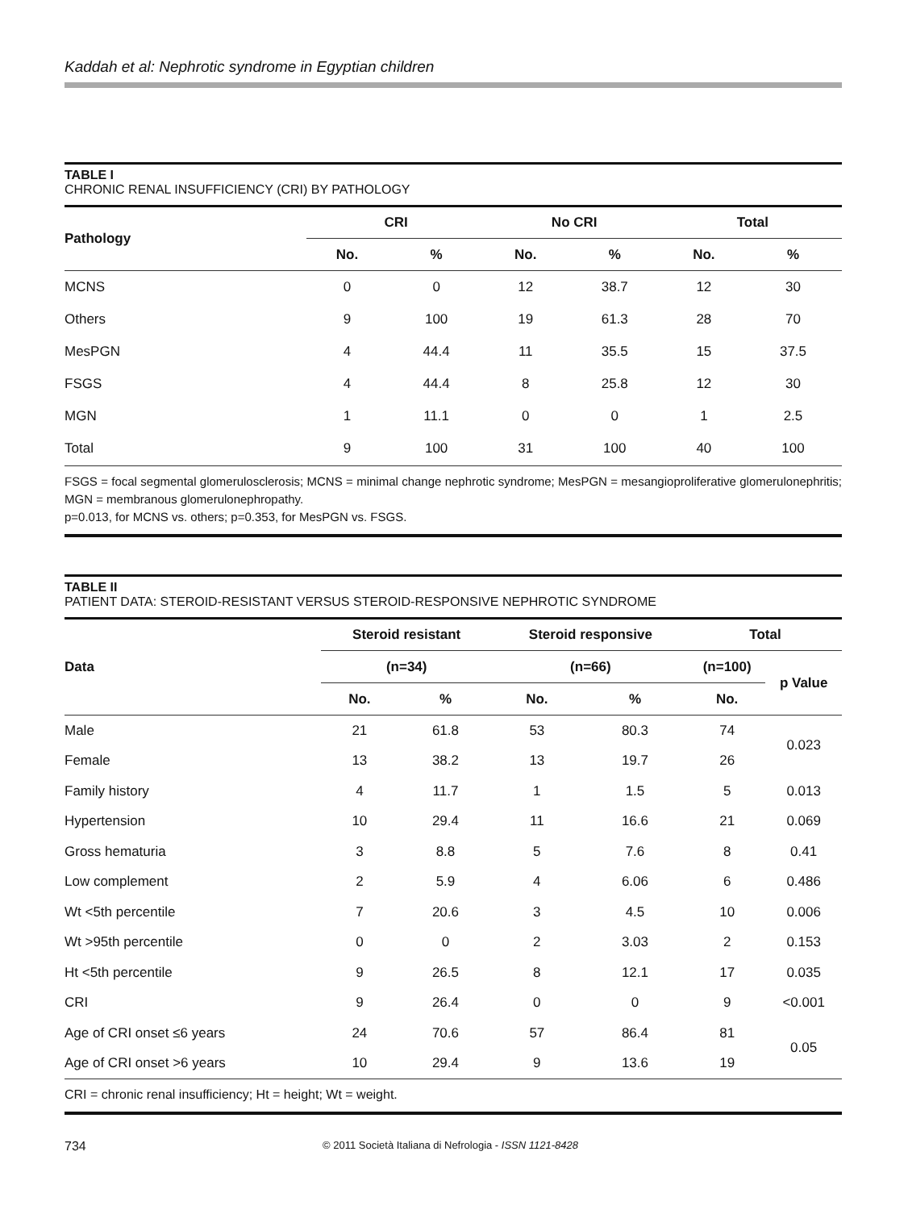Kaddah et al: Nephrotic syndrome in Egyptian children
TABLE I
CHRONIC RENAL INSUFFICIENCY (CRI) BY PATHOLOGY
| Pathology | CRI | | No CRI | | Total | |
| --- | --- | --- | --- | --- | --- | --- |
| | No. | % | No. | % | No. | % |
| MCNS | 0 | 0 | 12 | 38.7 | 12 | 30 |
| Others | 9 | 100 | 19 | 61.3 | 28 | 70 |
| MesPGN | 4 | 44.4 | 11 | 35.5 | 15 | 37.5 |
| FSGS | 4 | 44.4 | 8 | 25.8 | 12 | 30 |
| MGN | 1 | 11.1 | 0 | 0 | 1 | 2.5 |
| Total | 9 | 100 | 31 | 100 | 40 | 100 |
FSGS = focal segmental glomerulosclerosis; MCNS = minimal change nephrotic syndrome; MesPGN = mesangioproliferative glomerulonephritis; MGN = membranous glomerulonephropathy.
p=0.013, for MCNS vs. others; p=0.353, for MesPGN vs. FSGS.
TABLE II
PATIENT DATA: STEROID-RESISTANT VERSUS STEROID-RESPONSIVE NEPHROTIC SYNDROME
| Data | Steroid resistant | | Steroid responsive | | Total | |
| --- | --- | --- | --- | --- | --- | --- |
| | (n=34) | | (n=66) | | (n=100) | p Value |
| | No. | % | No. | % | No. | |
| Male | 21 | 61.8 | 53 | 80.3 | 74 | 0.023 |
| Female | 13 | 38.2 | 13 | 19.7 | 26 | |
| Family history | 4 | 11.7 | 1 | 1.5 | 5 | 0.013 |
| Hypertension | 10 | 29.4 | 11 | 16.6 | 21 | 0.069 |
| Gross hematuria | 3 | 8.8 | 5 | 7.6 | 8 | 0.41 |
| Low complement | 2 | 5.9 | 4 | 6.06 | 6 | 0.486 |
| Wt <5th percentile | 7 | 20.6 | 3 | 4.5 | 10 | 0.006 |
| Wt >95th percentile | 0 | 0 | 2 | 3.03 | 2 | 0.153 |
| Ht <5th percentile | 9 | 26.5 | 8 | 12.1 | 17 | 0.035 |
| CRI | 9 | 26.4 | 0 | 0 | 9 | <0.001 |
| Age of CRI onset ≤6 years | 24 | 70.6 | 57 | 86.4 | 81 | 0.05 |
| Age of CRI onset >6 years | 10 | 29.4 | 9 | 13.6 | 19 | |
CRI = chronic renal insufficiency; Ht = height; Wt = weight.
734 © 2011 Società Italiana di Nefrologia - ISSN 1121-8428